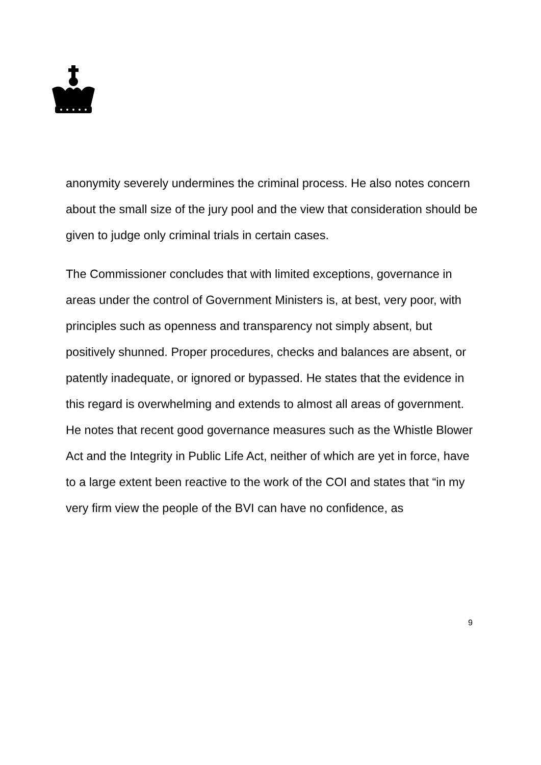anonymity severely undermines the criminal process. He also notes concern about the small size of the jury pool and the view that consideration should be given to judge only criminal trials in certain cases.
The Commissioner concludes that with limited exceptions, governance in areas under the control of Government Ministers is, at best, very poor, with principles such as openness and transparency not simply absent, but positively shunned. Proper procedures, checks and balances are absent, or patently inadequate, or ignored or bypassed. He states that the evidence in this regard is overwhelming and extends to almost all areas of government. He notes that recent good governance measures such as the Whistle Blower Act and the Integrity in Public Life Act, neither of which are yet in force, have to a large extent been reactive to the work of the COI and states that “in my very firm view the people of the BVI can have no confidence, as
9